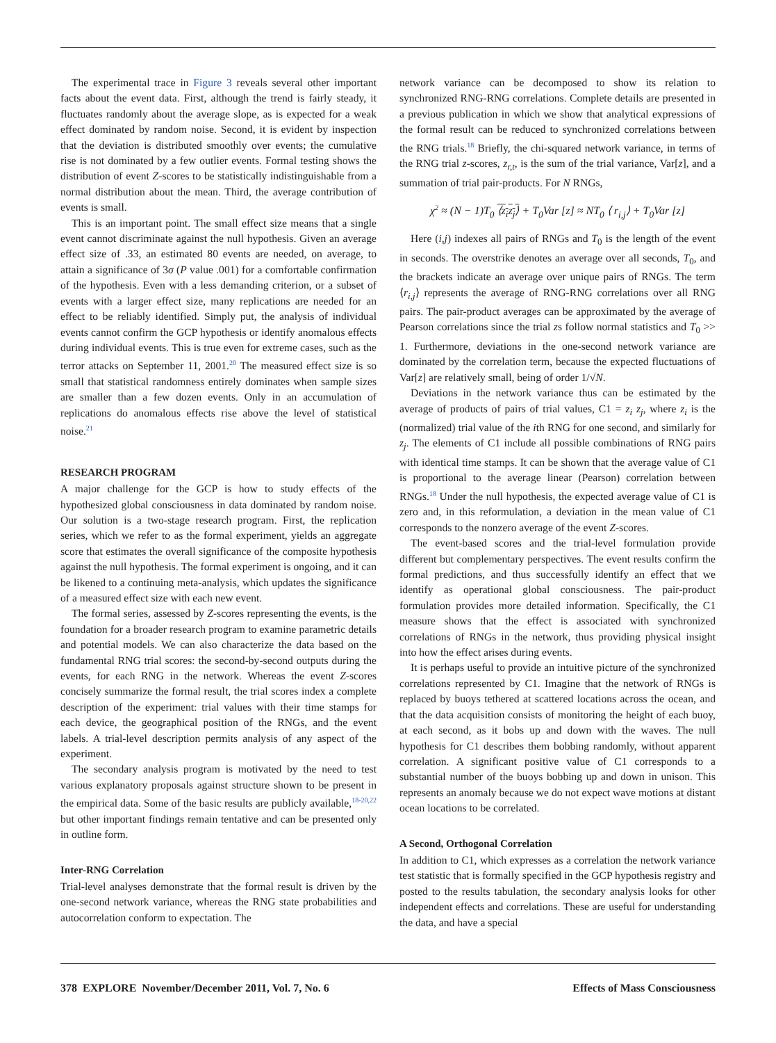The experimental trace in Figure 3 reveals several other important facts about the event data. First, although the trend is fairly steady, it fluctuates randomly about the average slope, as is expected for a weak effect dominated by random noise. Second, it is evident by inspection that the deviation is distributed smoothly over events; the cumulative rise is not dominated by a few outlier events. Formal testing shows the distribution of event Z-scores to be statistically indistinguishable from a normal distribution about the mean. Third, the average contribution of events is small.
This is an important point. The small effect size means that a single event cannot discriminate against the null hypothesis. Given an average effect size of .33, an estimated 80 events are needed, on average, to attain a significance of 3σ (P value .001) for a comfortable confirmation of the hypothesis. Even with a less demanding criterion, or a subset of events with a larger effect size, many replications are needed for an effect to be reliably identified. Simply put, the analysis of individual events cannot confirm the GCP hypothesis or identify anomalous effects during individual events. This is true even for extreme cases, such as the terror attacks on September 11, 2001.<sup>20</sup> The measured effect size is so small that statistical randomness entirely dominates when sample sizes are smaller than a few dozen events. Only in an accumulation of replications do anomalous effects rise above the level of statistical noise.<sup>21</sup>
RESEARCH PROGRAM
A major challenge for the GCP is how to study effects of the hypothesized global consciousness in data dominated by random noise. Our solution is a two-stage research program. First, the replication series, which we refer to as the formal experiment, yields an aggregate score that estimates the overall significance of the composite hypothesis against the null hypothesis. The formal experiment is ongoing, and it can be likened to a continuing meta-analysis, which updates the significance of a measured effect size with each new event.
The formal series, assessed by Z-scores representing the events, is the foundation for a broader research program to examine parametric details and potential models. We can also characterize the data based on the fundamental RNG trial scores: the second-by-second outputs during the events, for each RNG in the network. Whereas the event Z-scores concisely summarize the formal result, the trial scores index a complete description of the experiment: trial values with their time stamps for each device, the geographical position of the RNGs, and the event labels. A trial-level description permits analysis of any aspect of the experiment.
The secondary analysis program is motivated by the need to test various explanatory proposals against structure shown to be present in the empirical data. Some of the basic results are publicly available,<sup>18-20,22</sup> but other important findings remain tentative and can be presented only in outline form.
Inter-RNG Correlation
Trial-level analyses demonstrate that the formal result is driven by the one-second network variance, whereas the RNG state probabilities and autocorrelation conform to expectation. The
network variance can be decomposed to show its relation to synchronized RNG-RNG correlations. Complete details are presented in a previous publication in which we show that analytical expressions of the formal result can be reduced to synchronized correlations between the RNG trials.<sup>18</sup> Briefly, the chi-squared network variance, in terms of the RNG trial z-scores, z<sub>r,t</sub>, is the sum of the trial variance, Var[z], and a summation of trial pair-products. For N RNGs,
χ<sup>2</sup> ≈ (N − 1)T<sub>0</sub> ⟨z<sub>i</sub>z<sub>j</sub>⟩ + T<sub>0</sub>Var [z] ≈ NT<sub>0</sub> ⟨ r<sub>i,j</sub>⟩ + T<sub>0</sub>Var [z]
Here (i,j) indexes all pairs of RNGs and T<sub>0</sub> is the length of the event in seconds. The overstrike denotes an average over all seconds, T<sub>0</sub>, and the brackets indicate an average over unique pairs of RNGs. The term ⟨r<sub>i,j</sub>⟩ represents the average of RNG-RNG correlations over all RNG pairs. The pair-product averages can be approximated by the average of Pearson correlations since the trial zs follow normal statistics and T<sub>0</sub> >> 1. Furthermore, deviations in the one-second network variance are dominated by the correlation term, because the expected fluctuations of Var[z] are relatively small, being of order 1/√N.
Deviations in the network variance thus can be estimated by the average of products of pairs of trial values, C1 = z<sub>i</sub> z<sub>j</sub>, where z<sub>i</sub> is the (normalized) trial value of the ith RNG for one second, and similarly for z<sub>j</sub>. The elements of C1 include all possible combinations of RNG pairs with identical time stamps. It can be shown that the average value of C1 is proportional to the average linear (Pearson) correlation between RNGs.<sup>18</sup> Under the null hypothesis, the expected average value of C1 is zero and, in this reformulation, a deviation in the mean value of C1 corresponds to the nonzero average of the event Z-scores.
The event-based scores and the trial-level formulation provide different but complementary perspectives. The event results confirm the formal predictions, and thus successfully identify an effect that we identify as operational global consciousness. The pair-product formulation provides more detailed information. Specifically, the C1 measure shows that the effect is associated with synchronized correlations of RNGs in the network, thus providing physical insight into how the effect arises during events.
It is perhaps useful to provide an intuitive picture of the synchronized correlations represented by C1. Imagine that the network of RNGs is replaced by buoys tethered at scattered locations across the ocean, and that the data acquisition consists of monitoring the height of each buoy, at each second, as it bobs up and down with the waves. The null hypothesis for C1 describes them bobbing randomly, without apparent correlation. A significant positive value of C1 corresponds to a substantial number of the buoys bobbing up and down in unison. This represents an anomaly because we do not expect wave motions at distant ocean locations to be correlated.
A Second, Orthogonal Correlation
In addition to C1, which expresses as a correlation the network variance test statistic that is formally specified in the GCP hypothesis registry and posted to the results tabulation, the secondary analysis looks for other independent effects and correlations. These are useful for understanding the data, and have a special
378 EXPLORE November/December 2011, Vol. 7, No. 6 Effects of Mass Consciousness